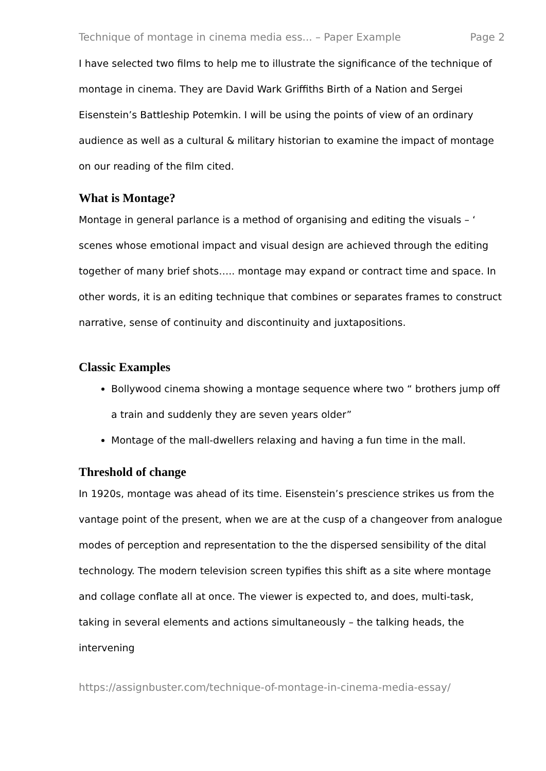Technique of montage in cinema media ess... – Paper Example Page 2
I have selected two films to help me to illustrate the significance of the technique of montage in cinema. They are David Wark Griffiths Birth of a Nation and Sergei Eisenstein’s Battleship Potemkin. I will be using the points of view of an ordinary audience as well as a cultural & military historian to examine the impact of montage on our reading of the film cited.
What is Montage?
Montage in general parlance is a method of organising and editing the visuals – ‘ scenes whose emotional impact and visual design are achieved through the editing together of many brief shots….. montage may expand or contract time and space. In other words, it is an editing technique that combines or separates frames to construct narrative, sense of continuity and discontinuity and juxtapositions.
Classic Examples
Bollywood cinema showing a montage sequence where two “ brothers jump off a train and suddenly they are seven years older”
Montage of the mall-dwellers relaxing and having a fun time in the mall.
Threshold of change
In 1920s, montage was ahead of its time. Eisenstein’s prescience strikes us from the vantage point of the present, when we are at the cusp of a changeover from analogue modes of perception and representation to the the dispersed sensibility of the dital technology. The modern television screen typifies this shift as a site where montage and collage conflate all at once. The viewer is expected to, and does, multi-task, taking in several elements and actions simultaneously – the talking heads, the intervening
https://assignbuster.com/technique-of-montage-in-cinema-media-essay/